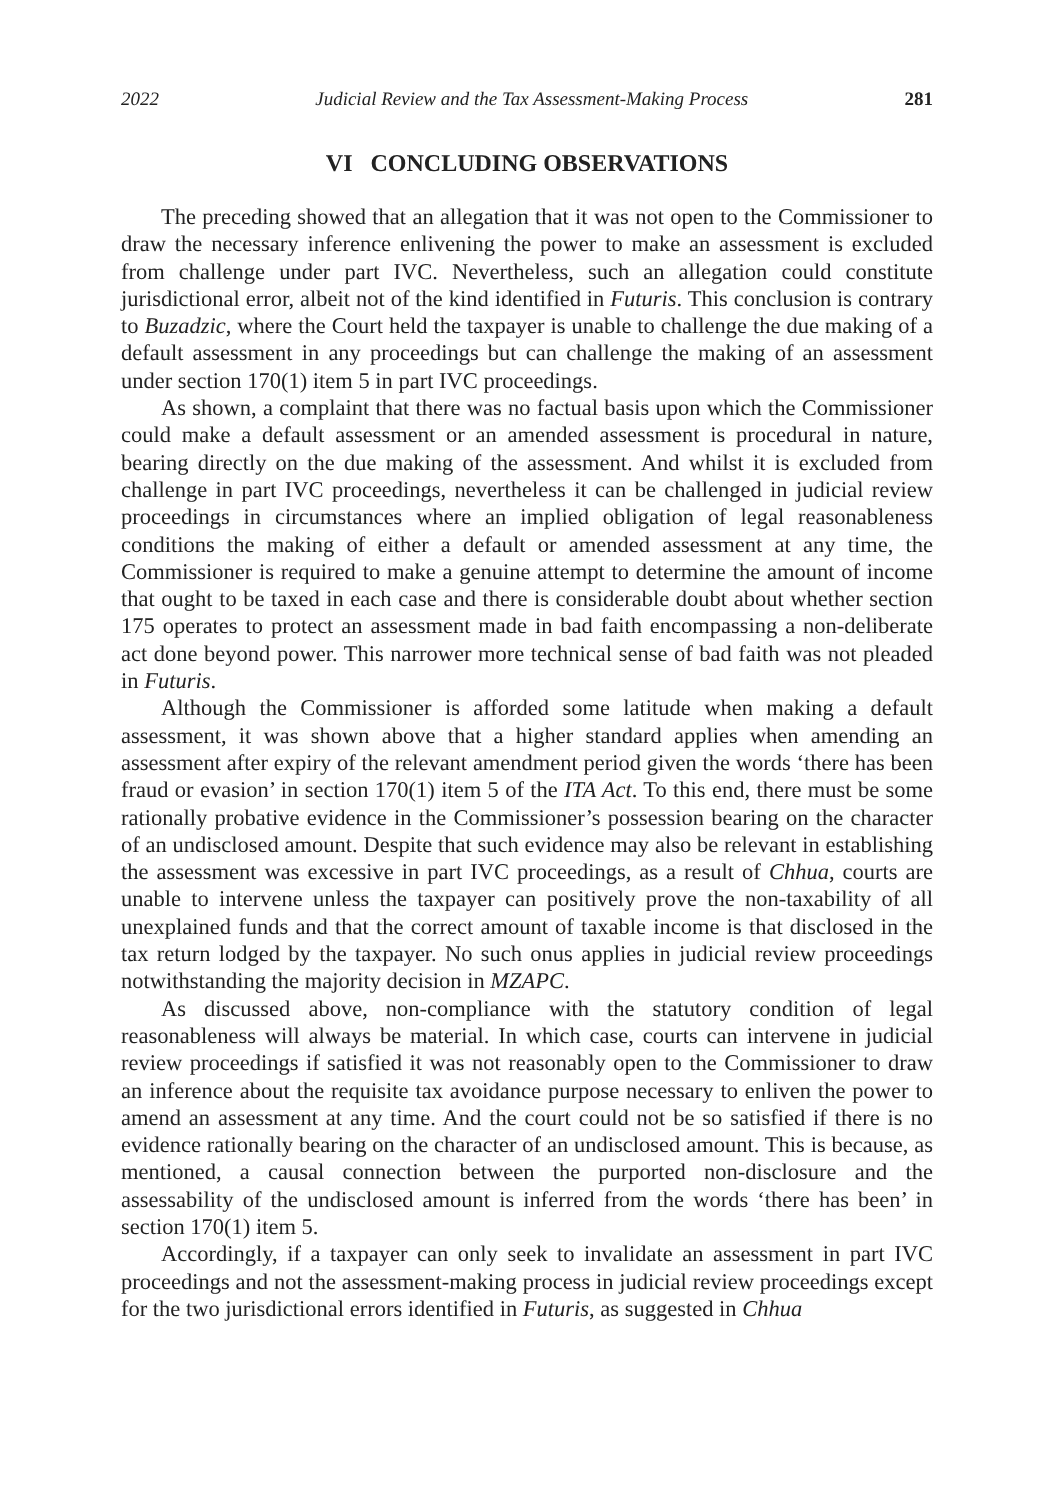2022 Judicial Review and the Tax Assessment-Making Process 281
VI CONCLUDING OBSERVATIONS
The preceding showed that an allegation that it was not open to the Commissioner to draw the necessary inference enlivening the power to make an assessment is excluded from challenge under part IVC. Nevertheless, such an allegation could constitute jurisdictional error, albeit not of the kind identified in Futuris. This conclusion is contrary to Buzadzic, where the Court held the taxpayer is unable to challenge the due making of a default assessment in any proceedings but can challenge the making of an assessment under section 170(1) item 5 in part IVC proceedings.
As shown, a complaint that there was no factual basis upon which the Commissioner could make a default assessment or an amended assessment is procedural in nature, bearing directly on the due making of the assessment. And whilst it is excluded from challenge in part IVC proceedings, nevertheless it can be challenged in judicial review proceedings in circumstances where an implied obligation of legal reasonableness conditions the making of either a default or amended assessment at any time, the Commissioner is required to make a genuine attempt to determine the amount of income that ought to be taxed in each case and there is considerable doubt about whether section 175 operates to protect an assessment made in bad faith encompassing a non-deliberate act done beyond power. This narrower more technical sense of bad faith was not pleaded in Futuris.
Although the Commissioner is afforded some latitude when making a default assessment, it was shown above that a higher standard applies when amending an assessment after expiry of the relevant amendment period given the words ‘there has been fraud or evasion’ in section 170(1) item 5 of the ITA Act. To this end, there must be some rationally probative evidence in the Commissioner’s possession bearing on the character of an undisclosed amount. Despite that such evidence may also be relevant in establishing the assessment was excessive in part IVC proceedings, as a result of Chhua, courts are unable to intervene unless the taxpayer can positively prove the non-taxability of all unexplained funds and that the correct amount of taxable income is that disclosed in the tax return lodged by the taxpayer. No such onus applies in judicial review proceedings notwithstanding the majority decision in MZAPC.
As discussed above, non-compliance with the statutory condition of legal reasonableness will always be material. In which case, courts can intervene in judicial review proceedings if satisfied it was not reasonably open to the Commissioner to draw an inference about the requisite tax avoidance purpose necessary to enliven the power to amend an assessment at any time. And the court could not be so satisfied if there is no evidence rationally bearing on the character of an undisclosed amount. This is because, as mentioned, a causal connection between the purported non-disclosure and the assessability of the undisclosed amount is inferred from the words ‘there has been’ in section 170(1) item 5.
Accordingly, if a taxpayer can only seek to invalidate an assessment in part IVC proceedings and not the assessment-making process in judicial review proceedings except for the two jurisdictional errors identified in Futuris, as suggested in Chhua